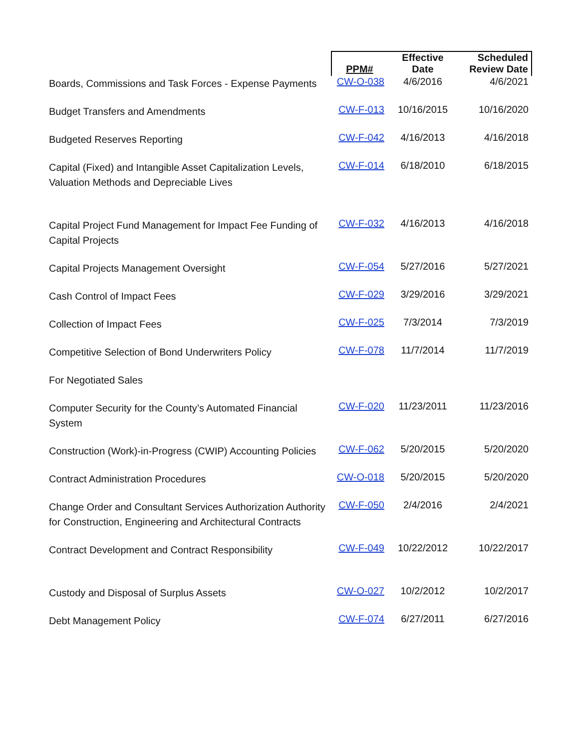| | PPM# | Effective Date | Scheduled Review Date |
| --- | --- | --- | --- |
| Boards, Commissions and Task Forces - Expense Payments | CW-O-038 | 4/6/2016 | 4/6/2021 |
| Budget Transfers and Amendments | CW-F-013 | 10/16/2015 | 10/16/2020 |
| Budgeted Reserves Reporting | CW-F-042 | 4/16/2013 | 4/16/2018 |
| Capital (Fixed) and Intangible Asset Capitalization Levels, Valuation Methods and Depreciable Lives | CW-F-014 | 6/18/2010 | 6/18/2015 |
| Capital Project Fund Management for Impact Fee Funding of Capital Projects | CW-F-032 | 4/16/2013 | 4/16/2018 |
| Capital Projects Management Oversight | CW-F-054 | 5/27/2016 | 5/27/2021 |
| Cash Control of Impact Fees | CW-F-029 | 3/29/2016 | 3/29/2021 |
| Collection of Impact Fees | CW-F-025 | 7/3/2014 | 7/3/2019 |
| Competitive Selection of Bond Underwriters Policy | CW-F-078 | 11/7/2014 | 11/7/2019 |
| For Negotiated Sales | | | |
| Computer Security for the County’s Automated Financial System | CW-F-020 | 11/23/2011 | 11/23/2016 |
| Construction (Work)-in-Progress (CWIP) Accounting Policies | CW-F-062 | 5/20/2015 | 5/20/2020 |
| Contract Administration Procedures | CW-O-018 | 5/20/2015 | 5/20/2020 |
| Change Order and Consultant Services Authorization Authority for Construction, Engineering and Architectural Contracts | CW-F-050 | 2/4/2016 | 2/4/2021 |
| Contract Development and Contract Responsibility | CW-F-049 | 10/22/2012 | 10/22/2017 |
| Custody and Disposal of Surplus Assets | CW-O-027 | 10/2/2012 | 10/2/2017 |
| Debt Management Policy | CW-F-074 | 6/27/2011 | 6/27/2016 |